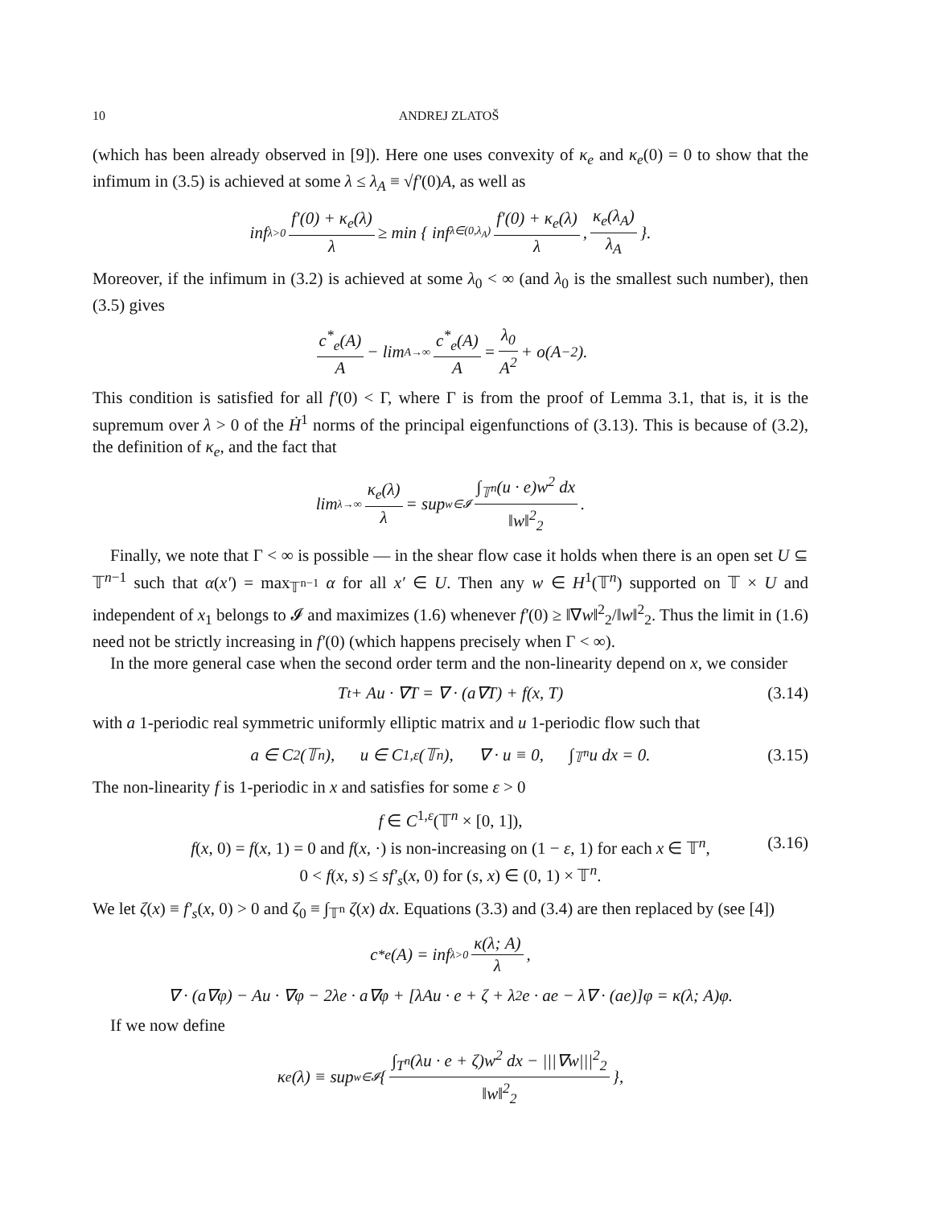10 ANDREJ ZLATOŠ
(which has been already observed in [9]). Here one uses convexity of κ<sub>e</sub> and κ<sub>e</sub>(0) = 0 to show that the infimum in (3.5) is achieved at some λ ≤ λ<sub>A</sub> ≡ √f′(0)A, as well as
inf<sub>λ>0</sub> f′(0) + κ<sub>e</sub>(λ) λ ≥ min { inf<sub>λ∈(0,λ<sub>A</sub>)</sub> f′(0) + κ<sub>e</sub>(λ) λ, κ<sub>e</sub>(λ<sub>A</sub>) λ<sub>A</sub> }.
Moreover, if the infimum in (3.2) is achieved at some λ<sub>0</sub> < ∞ (and λ<sub>0</sub> is the smallest such number), then (3.5) gives
c<sup>*</sup><sub>e</sub>(A) A − lim<sub>A→∞</sub> c<sup>*</sup><sub>e</sub>(A) A = λ<sub>0</sub> A<sup>2</sup> + o(A<sup>−2</sup>).
This condition is satisfied for all f′(0) < Γ, where Γ is from the proof of Lemma 3.1, that is, it is the supremum over λ > 0 of the Ḣ<sup>1</sup> norms of the principal eigenfunctions of (3.13). This is because of (3.2), the definition of κ<sub>e</sub>, and the fact that
lim<sub>λ→∞</sub> κ<sub>e</sub>(λ) λ = sup<sub>w∈𝓘</sub> ∫<sub>𝕋<sup>n</sup></sub>(u · e)w<sup>2</sup> dx ‖w‖<sup>2</sup><sub>2</sub>.
Finally, we note that Γ < ∞ is possible — in the shear flow case it holds when there is an open set U ⊆ 𝕋<sup>n−1</sup> such that α(x′) = max<sub>𝕋<sup>n−1</sup></sub> α for all x′ ∈ U. Then any w ∈ H<sup>1</sup>(𝕋<sup>n</sup>) supported on 𝕋 × U and independent of x<sub>1</sub> belongs to 𝓘 and maximizes (1.6) whenever f′(0) ≥ ‖∇w‖<sup>2</sup><sub>2</sub>/‖w‖<sup>2</sup><sub>2</sub>. Thus the limit in (1.6) need not be strictly increasing in f′(0) (which happens precisely when Γ < ∞).
In the more general case when the second order term and the non-linearity depend on x, we consider
T<sub>t</sub> + Au · ∇T = ∇ · (a∇T) + f(x, T) (3.14)
with a 1-periodic real symmetric uniformly elliptic matrix and u 1-periodic flow such that
a ∈ C<sup>2</sup>(𝕋<sup>n</sup>), u ∈ C<sup>1,ε</sup>(𝕋<sup>n</sup>), ∇ · u ≡ 0, ∫<sub>𝕋<sup>n</sup></sub> u dx = 0. (3.15)
The non-linearity f is 1-periodic in x and satisfies for some ε > 0
f ∈ C<sup>1,ε</sup>(𝕋<sup>n</sup> × [0, 1]),
f(x, 0) = f(x, 1) = 0 and f(x, ·) is non-increasing on (1 − ε, 1) for each x ∈ 𝕋<sup>n</sup>, (3.16)
0 < f(x, s) ≤ sf′<sub>s</sub>(x, 0) for (s, x) ∈ (0, 1) × 𝕋<sup>n</sup>.
We let ζ(x) ≡ f′<sub>s</sub>(x, 0) > 0 and ζ<sub>0</sub> ≡ ∫<sub>𝕋<sup>n</sup></sub> ζ(x) dx. Equations (3.3) and (3.4) are then replaced by (see [4])
c<sup>*</sup><sub>e</sub>(A) = inf<sub>λ>0</sub> κ(λ; A) λ,
∇ · (a∇φ) − Au · ∇φ − 2λe · a∇φ + [λAu · e + ζ + λ<sup>2</sup>e · ae − λ∇ · (ae)]φ = κ(λ; A)φ.
If we now define
κ<sub>e</sub>(λ) ≡ sup<sub>w∈𝓘</sub> { ∫<sub>T<sup>n</sup></sub>(λu · e + ζ)w<sup>2</sup> dx − |||∇w|||<sup>2</sup><sub>2</sub> ‖w‖<sup>2</sup><sub>2</sub> },